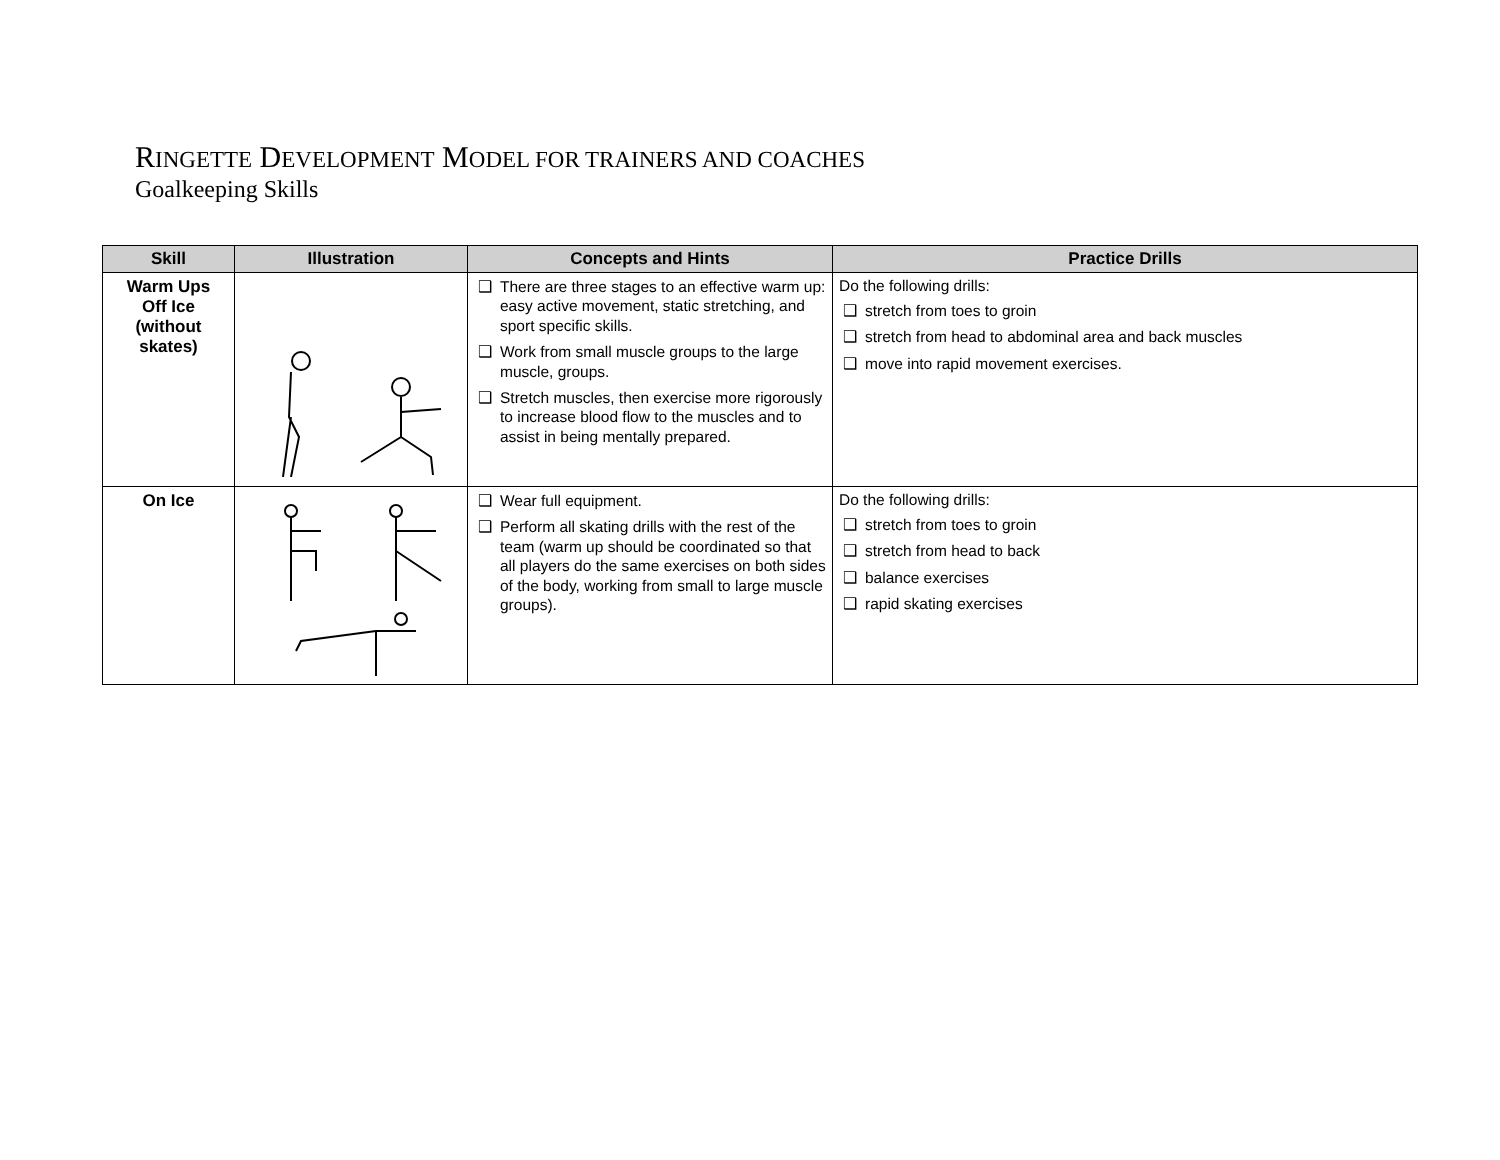RINGETTE DEVELOPMENT MODEL FOR TRAINERS AND COACHES
Goalkeeping Skills
| Skill | Illustration | Concepts and Hints | Practice Drills |
| --- | --- | --- | --- |
| Warm Ups Off Ice (without skates) | | ❑ There are three stages to an effective warm up: easy active movement, static stretching, and sport specific skills. ❑ Work from small muscle groups to the large muscle, groups. ❑ Stretch muscles, then exercise more rigorously to increase blood flow to the muscles and to assist in being mentally prepared. | Do the following drills: ❑ stretch from toes to groin ❑ stretch from head to abdominal area and back muscles ❑ move into rapid movement exercises. |
| On Ice | | ❑ Wear full equipment. ❑ Perform all skating drills with the rest of the team (warm up should be coordinated so that all players do the same exercises on both sides of the body, working from small to large muscle groups). | Do the following drills: ❑ stretch from toes to groin ❑ stretch from head to back ❑ balance exercises ❑ rapid skating exercises |